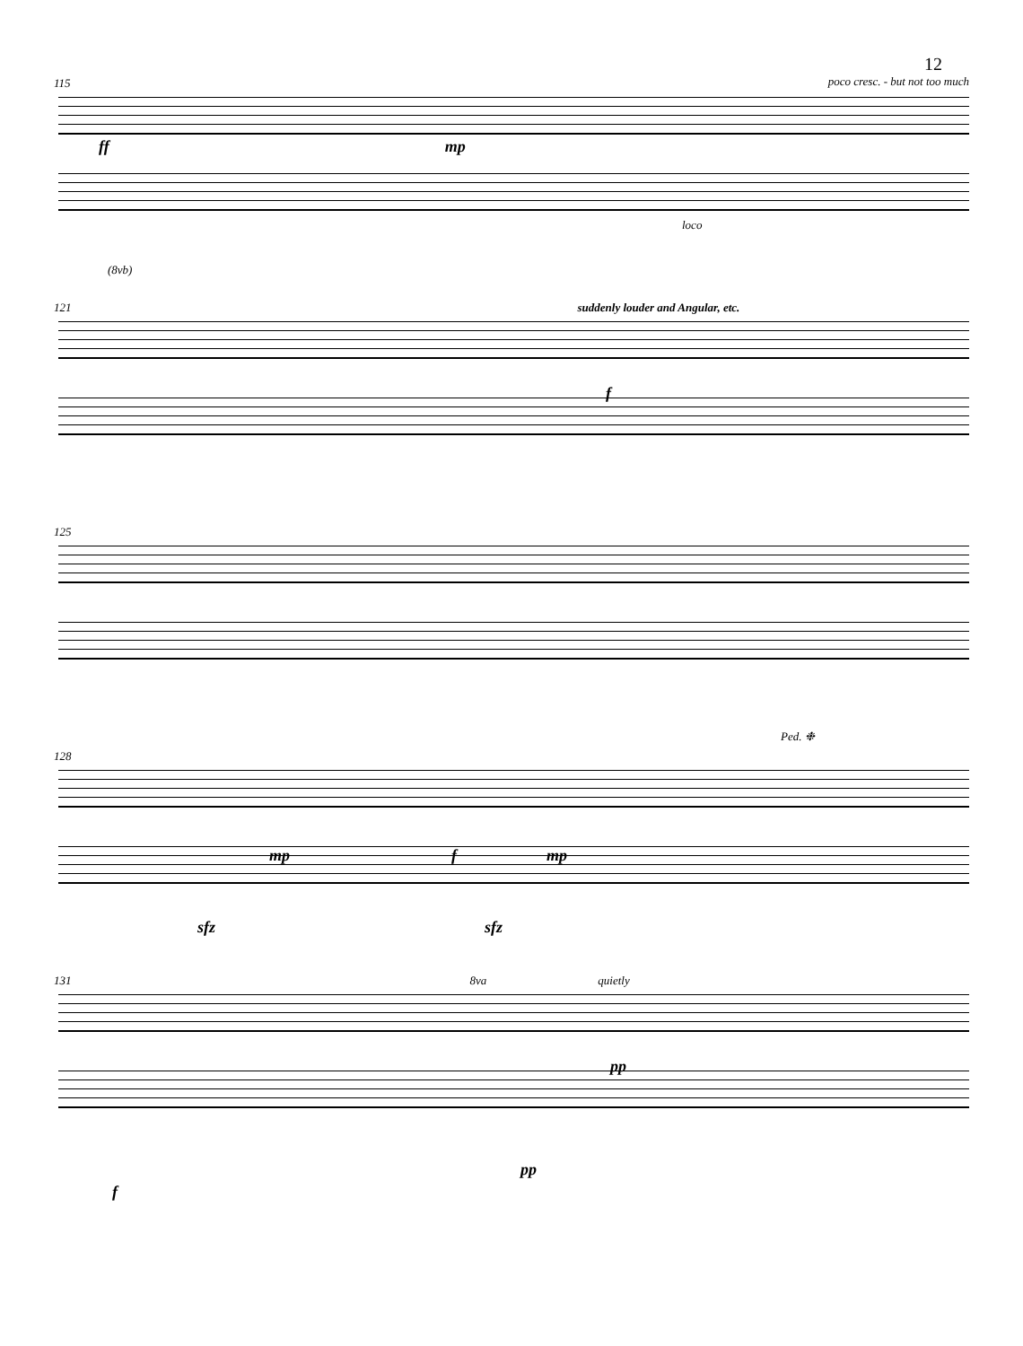12
115 poco cresc. - but not too much
ff mp
loco
(8vb)
121 suddenly louder and Angular, etc.
f
125
Ped. ❉
128
mp f mp
sfz sfz
131 8va quietly
pp
pp
f